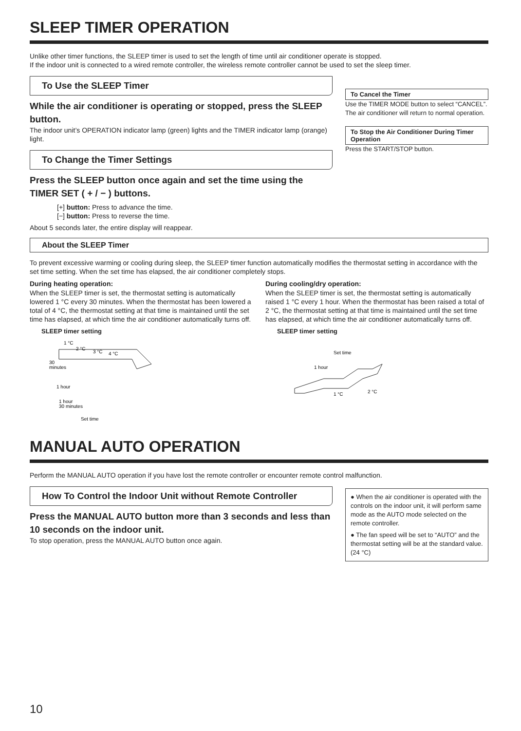SLEEP TIMER OPERATION
Unlike other timer functions, the SLEEP timer is used to set the length of time until air conditioner operate is stopped.
If the indoor unit is connected to a wired remote controller, the wireless remote controller cannot be used to set the sleep timer.
To Use the SLEEP Timer
While the air conditioner is operating or stopped, press the SLEEP button.
The indoor unit’s OPERATION indicator lamp (green) lights and the TIMER indicator lamp (orange) light.
To Change the Timer Settings
Press the SLEEP button once again and set the time using the TIMER SET ( + / − ) buttons.
[+] button: Press to advance the time.
[−] button: Press to reverse the time.
About 5 seconds later, the entire display will reappear.
To Cancel the Timer
Use the TIMER MODE button to select “CANCEL”.
The air conditioner will return to normal operation.
To Stop the Air Conditioner During Timer Operation
Press the START/STOP button.
About the SLEEP Timer
To prevent excessive warming or cooling during sleep, the SLEEP timer function automatically modifies the thermostat setting in accordance with the set time setting. When the set time has elapsed, the air conditioner completely stops.
During heating operation:
When the SLEEP timer is set, the thermostat setting is automatically lowered 1 °C every 30 minutes. When the thermostat has been lowered a total of 4 °C, the thermostat setting at that time is maintained until the set time has elapsed, at which time the air conditioner automatically turns off.
SLEEP timer setting
1 °C
2 °C
3 °C
4 °C
30
minutes
1 hour
1 hour
30 minutes
Set time
During cooling/dry operation:
When the SLEEP timer is set, the thermostat setting is automatically raised 1 °C every 1 hour. When the thermostat has been raised a total of 2 °C, the thermostat setting at that time is maintained until the set time has elapsed, at which time the air conditioner automatically turns off.
SLEEP timer setting
Set time
1 hour
1 °C
2 °C
MANUAL AUTO OPERATION
Perform the MANUAL AUTO operation if you have lost the remote controller or encounter remote control malfunction.
How To Control the Indoor Unit without Remote Controller
Press the MANUAL AUTO button more than 3 seconds and less than 10 seconds on the indoor unit.
To stop operation, press the MANUAL AUTO button once again.
● When the air conditioner is operated with the controls on the indoor unit, it will perform same mode as the AUTO mode selected on the remote controller.
● The fan speed will be set to “AUTO” and the thermostat setting will be at the standard value. (24 °C)
10